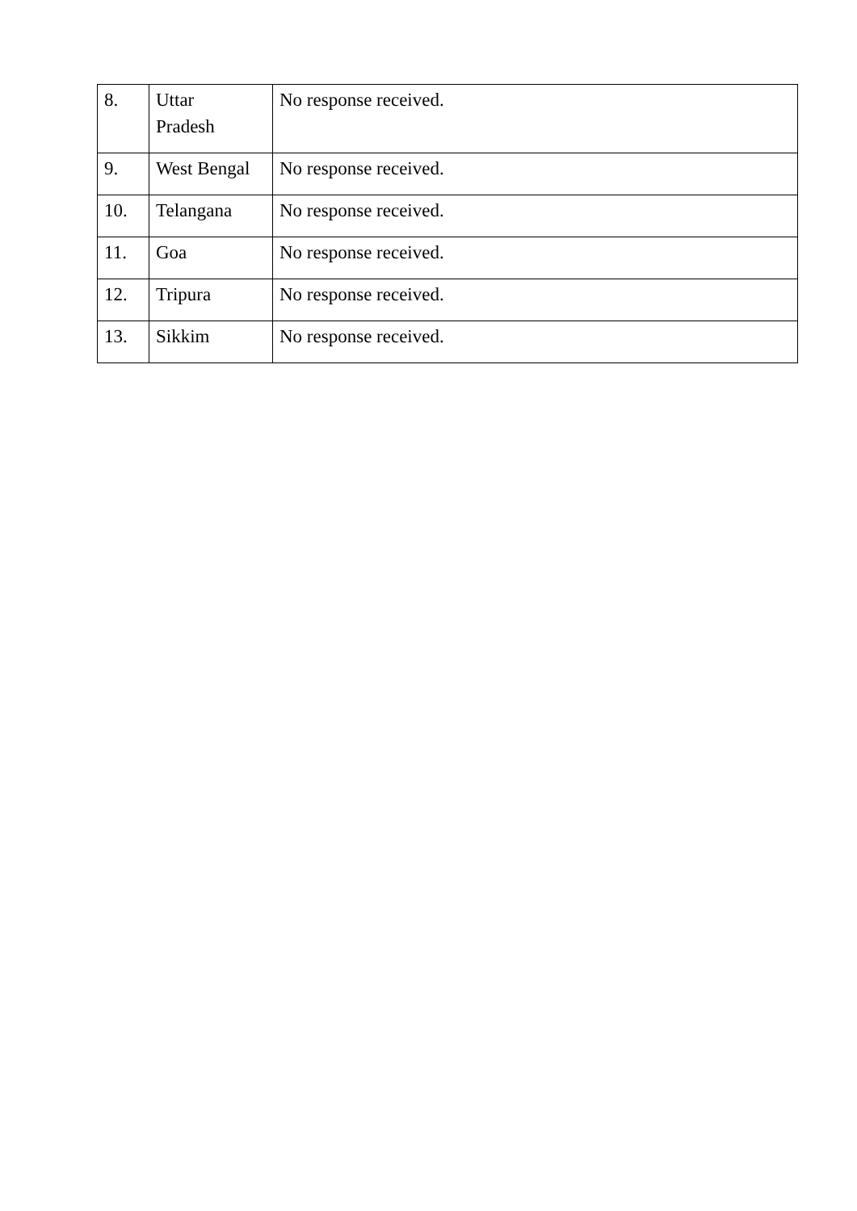| 8. | Uttar Pradesh | No response received. |
| 9. | West Bengal | No response received. |
| 10. | Telangana | No response received. |
| 11. | Goa | No response received. |
| 12. | Tripura | No response received. |
| 13. | Sikkim | No response received. |